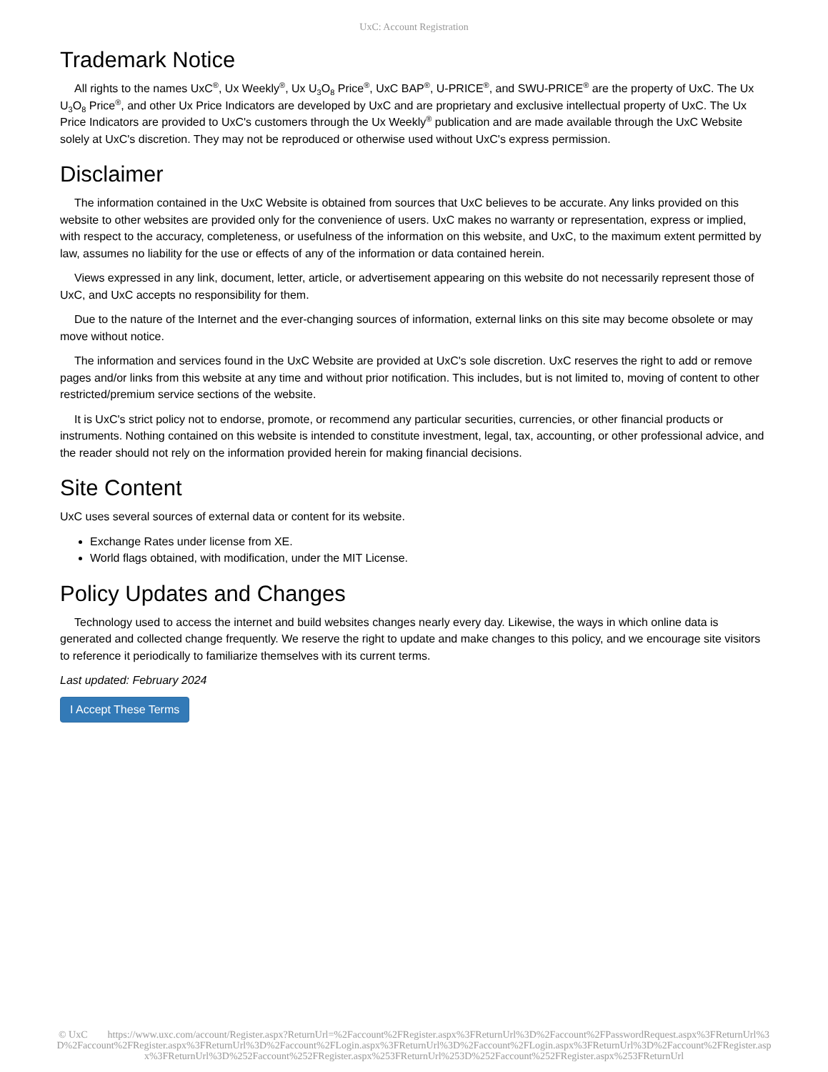UxC: Account Registration
Trademark Notice
All rights to the names UxC<sup>®</sup>, Ux Weekly<sup>®</sup>, Ux U<sub>3</sub>O<sub>8</sub> Price<sup>®</sup>, UxC BAP<sup>®</sup>, U-PRICE<sup>®</sup>, and SWU-PRICE<sup>®</sup> are the property of UxC. The Ux U<sub>3</sub>O<sub>8</sub> Price<sup>®</sup>, and other Ux Price Indicators are developed by UxC and are proprietary and exclusive intellectual property of UxC. The Ux Price Indicators are provided to UxC's customers through the Ux Weekly<sup>®</sup> publication and are made available through the UxC Website solely at UxC's discretion. They may not be reproduced or otherwise used without UxC's express permission.
Disclaimer
The information contained in the UxC Website is obtained from sources that UxC believes to be accurate. Any links provided on this website to other websites are provided only for the convenience of users. UxC makes no warranty or representation, express or implied, with respect to the accuracy, completeness, or usefulness of the information on this website, and UxC, to the maximum extent permitted by law, assumes no liability for the use or effects of any of the information or data contained herein.
Views expressed in any link, document, letter, article, or advertisement appearing on this website do not necessarily represent those of UxC, and UxC accepts no responsibility for them.
Due to the nature of the Internet and the ever-changing sources of information, external links on this site may become obsolete or may move without notice.
The information and services found in the UxC Website are provided at UxC's sole discretion. UxC reserves the right to add or remove pages and/or links from this website at any time and without prior notification. This includes, but is not limited to, moving of content to other restricted/premium service sections of the website.
It is UxC's strict policy not to endorse, promote, or recommend any particular securities, currencies, or other financial products or instruments. Nothing contained on this website is intended to constitute investment, legal, tax, accounting, or other professional advice, and the reader should not rely on the information provided herein for making financial decisions.
Site Content
UxC uses several sources of external data or content for its website.
Exchange Rates under license from XE.
World flags obtained, with modification, under the MIT License.
Policy Updates and Changes
Technology used to access the internet and build websites changes nearly every day. Likewise, the ways in which online data is generated and collected change frequently. We reserve the right to update and make changes to this policy, and we encourage site visitors to reference it periodically to familiarize themselves with its current terms.
Last updated: February 2024
I Accept These Terms
© UxC https://www.uxc.com/account/Register.aspx?ReturnUrl=%2Faccount%2FRegister.aspx%3FReturnUrl%3D%2Faccount%2FPasswordRequest.aspx%3FReturnUrl%3D%2Faccount%2FRegister.aspx%3FReturnUrl%3D%2Faccount%2FLogin.aspx%3FReturnUrl%3D%2Faccount%2FLogin.aspx%3FReturnUrl%3D%2Faccount%2FRegister.aspx%3FReturnUrl%3D%252Faccount%252FRegister.aspx%253FReturnUrl%253D%252Faccount%252FRegister.aspx%253FReturnUrl